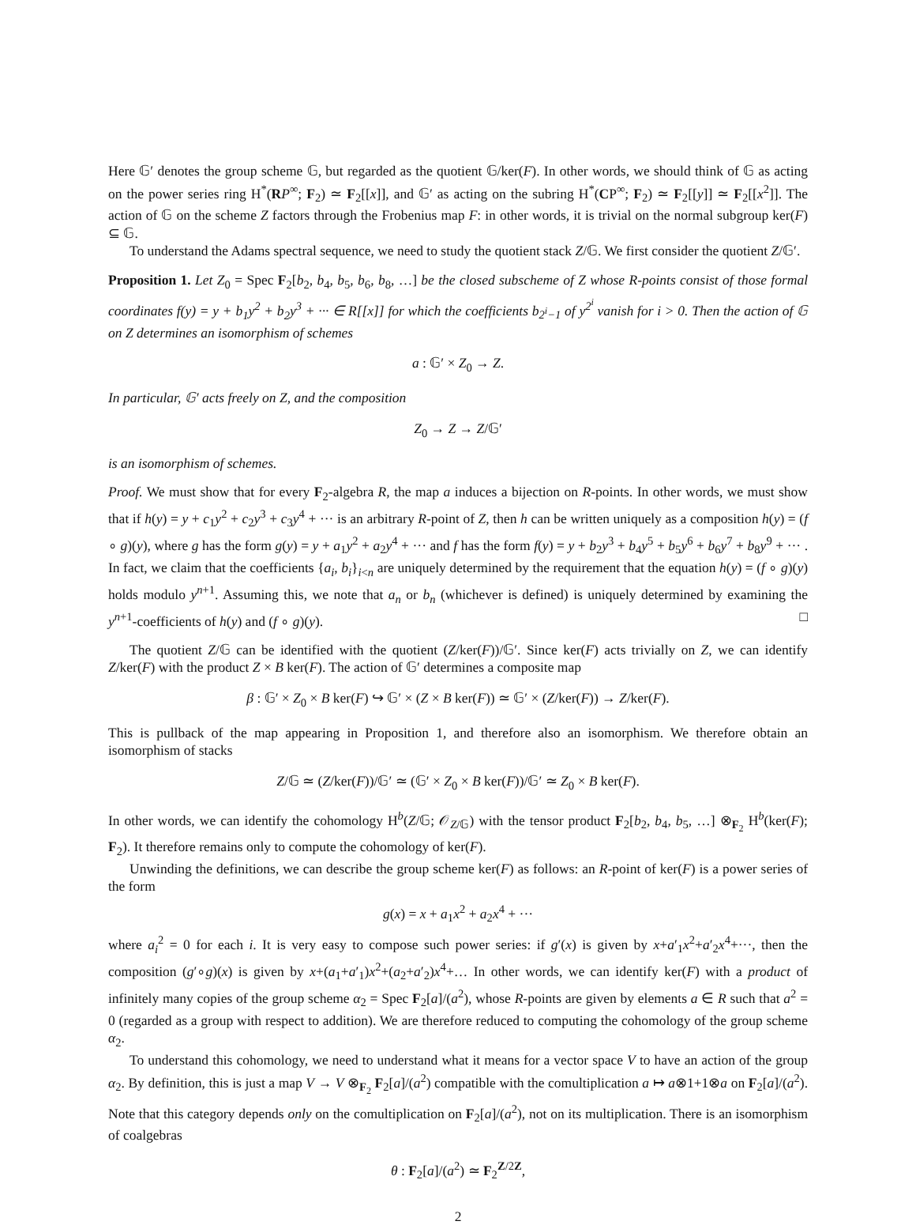Here 𝔾′ denotes the group scheme 𝔾, but regarded as the quotient 𝔾/ker(F). In other words, we should think of 𝔾 as acting on the power series ring H<sup>*</sup>(RP<sup>∞</sup>; F<sub>2</sub>) ≃ F<sub>2</sub>[[x]], and 𝔾′ as acting on the subring H<sup>*</sup>(CP<sup>∞</sup>; F<sub>2</sub>) ≃ F<sub>2</sub>[[y]] ≃ F<sub>2</sub>[[x<sup>2</sup>]]. The action of 𝔾 on the scheme Z factors through the Frobenius map F: in other words, it is trivial on the normal subgroup ker(F) ⊆ 𝔾.
To understand the Adams spectral sequence, we need to study the quotient stack Z/𝔾. We first consider the quotient Z/𝔾′.
Proposition 1. Let Z<sub>0</sub> = Spec F<sub>2</sub>[b<sub>2</sub>, b<sub>4</sub>, b<sub>5</sub>, b<sub>6</sub>, b<sub>8</sub>, …] be the closed subscheme of Z whose R-points consist of those formal coordinates f(y) = y + b<sub>1</sub>y<sup>2</sup> + b<sub>2</sub>y<sup>3</sup> + ··· ∈ R[[x]] for which the coefficients b<sub>2<sup>i</sup>−1</sub> of y<sup>2<sup>i</sup></sup> vanish for i > 0. Then the action of 𝔾 on Z determines an isomorphism of schemes
a : 𝔾′ × Z<sub>0</sub> → Z.
In particular, 𝔾′ acts freely on Z, and the composition
Z<sub>0</sub> → Z → Z/𝔾′
is an isomorphism of schemes.
Proof. We must show that for every F<sub>2</sub>-algebra R, the map a induces a bijection on R-points. In other words, we must show that if h(y) = y + c<sub>1</sub>y<sup>2</sup> + c<sub>2</sub>y<sup>3</sup> + c<sub>3</sub>y<sup>4</sup> + ··· is an arbitrary R-point of Z, then h can be written uniquely as a composition h(y) = (f ∘ g)(y), where g has the form g(y) = y + a<sub>1</sub>y<sup>2</sup> + a<sub>2</sub>y<sup>4</sup> + ··· and f has the form f(y) = y + b<sub>2</sub>y<sup>3</sup> + b<sub>4</sub>y<sup>5</sup> + b<sub>5</sub>y<sup>6</sup> + b<sub>6</sub>y<sup>7</sup> + b<sub>8</sub>y<sup>9</sup> + ··· . In fact, we claim that the coefficients {a<sub>i</sub>, b<sub>i</sub>}<sub>i<n</sub> are uniquely determined by the requirement that the equation h(y) = (f ∘ g)(y) holds modulo y<sup>n+1</sup>. Assuming this, we note that a<sub>n</sub> or b<sub>n</sub> (whichever is defined) is uniquely determined by examining the y<sup>n+1</sup>-coefficients of h(y) and (f ∘ g)(y). □
The quotient Z/𝔾 can be identified with the quotient (Z/ker(F))/𝔾′. Since ker(F) acts trivially on Z, we can identify Z/ker(F) with the product Z × B ker(F). The action of 𝔾′ determines a composite map
β : 𝔾′ × Z<sub>0</sub> × B ker(F) ↪ 𝔾′ × (Z × B ker(F)) ≃ 𝔾′ × (Z/ker(F)) → Z/ker(F).
This is pullback of the map appearing in Proposition 1, and therefore also an isomorphism. We therefore obtain an isomorphism of stacks
Z/𝔾 ≃ (Z/ker(F))/𝔾′ ≃ (𝔾′ × Z<sub>0</sub> × B ker(F))/𝔾′ ≃ Z<sub>0</sub> × B ker(F).
In other words, we can identify the cohomology H<sup>b</sup>(Z/𝔾; 𝒪<sub>Z/𝔾</sub>) with the tensor product F<sub>2</sub>[b<sub>2</sub>, b<sub>4</sub>, b<sub>5</sub>, …] ⊗<sub>F<sub>2</sub></sub> H<sup>b</sup>(ker(F); F<sub>2</sub>). It therefore remains only to compute the cohomology of ker(F).
Unwinding the definitions, we can describe the group scheme ker(F) as follows: an R-point of ker(F) is a power series of the form
g(x) = x + a<sub>1</sub>x<sup>2</sup> + a<sub>2</sub>x<sup>4</sup> + ···
where a<sub>i</sub><sup>2</sup> = 0 for each i. It is very easy to compose such power series: if g′(x) is given by x+a′<sub>1</sub>x<sup>2</sup>+a′<sub>2</sub>x<sup>4</sup>+···, then the composition (g′∘g)(x) is given by x+(a<sub>1</sub>+a′<sub>1</sub>)x<sup>2</sup>+(a<sub>2</sub>+a′<sub>2</sub>)x<sup>4</sup>+… In other words, we can identify ker(F) with a product of infinitely many copies of the group scheme α<sub>2</sub> = Spec F<sub>2</sub>[a]/(a<sup>2</sup>), whose R-points are given by elements a ∈ R such that a<sup>2</sup> = 0 (regarded as a group with respect to addition). We are therefore reduced to computing the cohomology of the group scheme α<sub>2</sub>.
To understand this cohomology, we need to understand what it means for a vector space V to have an action of the group α<sub>2</sub>. By definition, this is just a map V → V ⊗<sub>F<sub>2</sub></sub> F<sub>2</sub>[a]/(a<sup>2</sup>) compatible with the comultiplication a ↦ a⊗1+1⊗a on F<sub>2</sub>[a]/(a<sup>2</sup>). Note that this category depends only on the comultiplication on F<sub>2</sub>[a]/(a<sup>2</sup>), not on its multiplication. There is an isomorphism of coalgebras
θ : F<sub>2</sub>[a]/(a<sup>2</sup>) ≃ F<sub>2</sub><sup>Z/2Z</sup>,
2